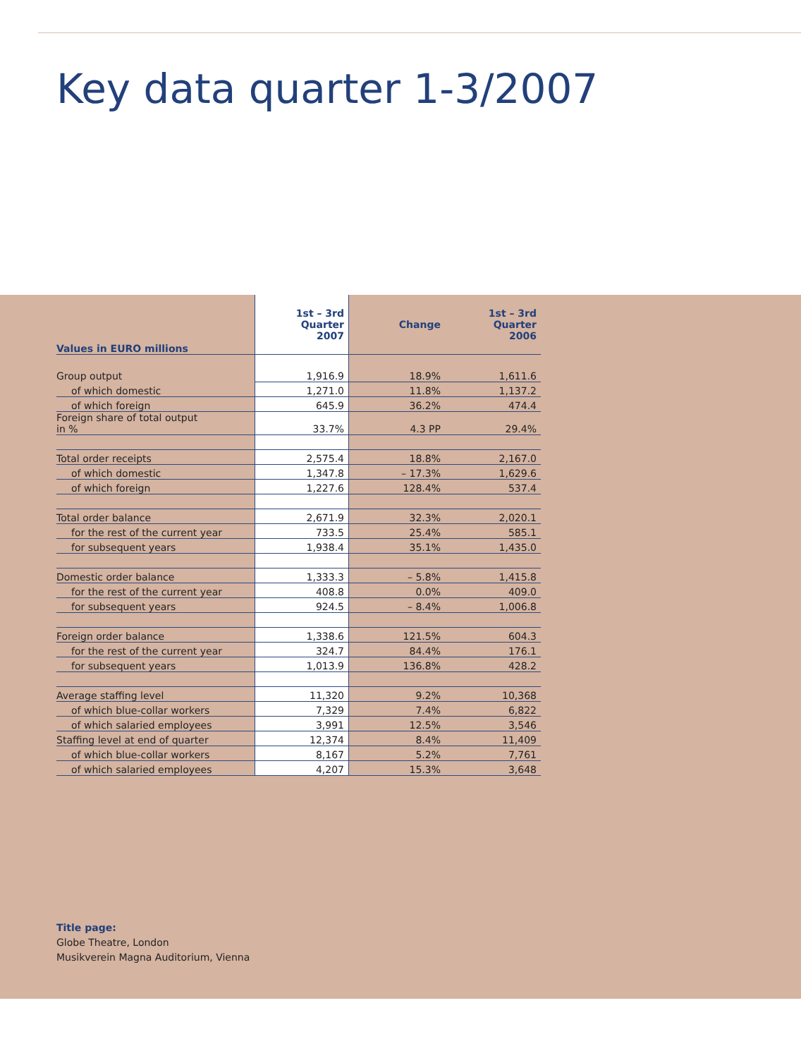Key data quarter 1-3/2007
| Values in EURO millions | 1st – 3rd Quarter 2007 | Change | 1st – 3rd Quarter 2006 |
| --- | --- | --- | --- |
| Group output | 1,916.9 | 18.9% | 1,611.6 |
| of which domestic | 1,271.0 | 11.8% | 1,137.2 |
| of which foreign | 645.9 | 36.2% | 474.4 |
| Foreign share of total output in % | 33.7% | 4.3 PP | 29.4% |
| Total order receipts | 2,575.4 | 18.8% | 2,167.0 |
| of which domestic | 1,347.8 | – 17.3% | 1,629.6 |
| of which foreign | 1,227.6 | 128.4% | 537.4 |
| Total order balance | 2,671.9 | 32.3% | 2,020.1 |
| for the rest of the current year | 733.5 | 25.4% | 585.1 |
| for subsequent years | 1,938.4 | 35.1% | 1,435.0 |
| Domestic order balance | 1,333.3 | – 5.8% | 1,415.8 |
| for the rest of the current year | 408.8 | 0.0% | 409.0 |
| for subsequent years | 924.5 | – 8.4% | 1,006.8 |
| Foreign order balance | 1,338.6 | 121.5% | 604.3 |
| for the rest of the current year | 324.7 | 84.4% | 176.1 |
| for subsequent years | 1,013.9 | 136.8% | 428.2 |
| Average staffing level | 11,320 | 9.2% | 10,368 |
| of which blue-collar workers | 7,329 | 7.4% | 6,822 |
| of which salaried employees | 3,991 | 12.5% | 3,546 |
| Staffing level at end of quarter | 12,374 | 8.4% | 11,409 |
| of which blue-collar workers | 8,167 | 5.2% | 7,761 |
| of which salaried employees | 4,207 | 15.3% | 3,648 |
Title page:
Globe Theatre, London
Musikverein Magna Auditorium, Vienna